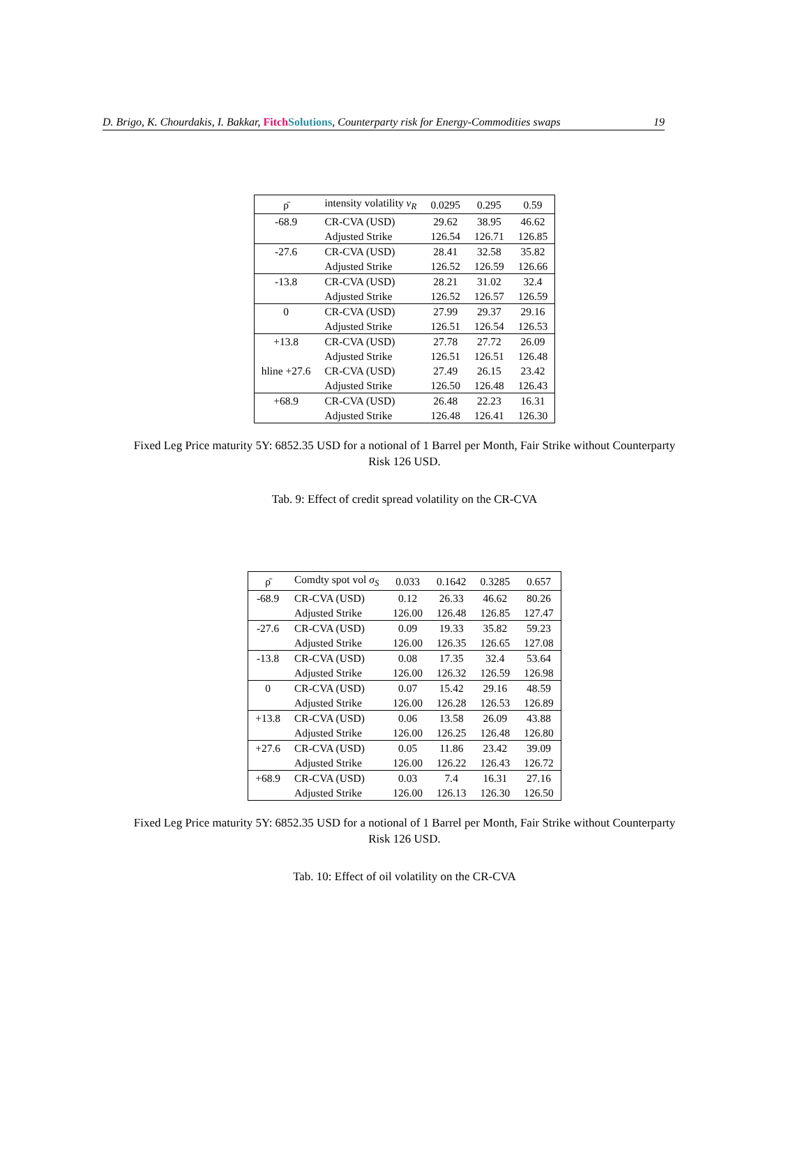D. Brigo, K. Chourdakis, I. Bakkar, Fitch Solutions, Counterparty risk for Energy-Commodities swaps 19
| ρ̄ | intensity volatility ν<sub>R</sub> | 0.0295 | 0.295 | 0.59 |
| --- | --- | --- | --- | --- |
| -68.9 | CR-CVA (USD) | 29.62 | 38.95 | 46.62 |
| | Adjusted Strike | 126.54 | 126.71 | 126.85 |
| -27.6 | CR-CVA (USD) | 28.41 | 32.58 | 35.82 |
| | Adjusted Strike | 126.52 | 126.59 | 126.66 |
| -13.8 | CR-CVA (USD) | 28.21 | 31.02 | 32.4 |
| | Adjusted Strike | 126.52 | 126.57 | 126.59 |
| 0 | CR-CVA (USD) | 27.99 | 29.37 | 29.16 |
| | Adjusted Strike | 126.51 | 126.54 | 126.53 |
| +13.8 | CR-CVA (USD) | 27.78 | 27.72 | 26.09 |
| | Adjusted Strike | 126.51 | 126.51 | 126.48 |
| hline +27.6 | CR-CVA (USD) | 27.49 | 26.15 | 23.42 |
| | Adjusted Strike | 126.50 | 126.48 | 126.43 |
| +68.9 | CR-CVA (USD) | 26.48 | 22.23 | 16.31 |
| | Adjusted Strike | 126.48 | 126.41 | 126.30 |
Fixed Leg Price maturity 5Y: 6852.35 USD for a notional of 1 Barrel per Month, Fair Strike without Counterparty Risk 126 USD.
Tab. 9: Effect of credit spread volatility on the CR-CVA
| ρ̄ | Comdty spot vol σ<sub>S</sub> | 0.033 | 0.1642 | 0.3285 | 0.657 |
| --- | --- | --- | --- | --- | --- |
| -68.9 | CR-CVA (USD) | 0.12 | 26.33 | 46.62 | 80.26 |
| | Adjusted Strike | 126.00 | 126.48 | 126.85 | 127.47 |
| -27.6 | CR-CVA (USD) | 0.09 | 19.33 | 35.82 | 59.23 |
| | Adjusted Strike | 126.00 | 126.35 | 126.65 | 127.08 |
| -13.8 | CR-CVA (USD) | 0.08 | 17.35 | 32.4 | 53.64 |
| | Adjusted Strike | 126.00 | 126.32 | 126.59 | 126.98 |
| 0 | CR-CVA (USD) | 0.07 | 15.42 | 29.16 | 48.59 |
| | Adjusted Strike | 126.00 | 126.28 | 126.53 | 126.89 |
| +13.8 | CR-CVA (USD) | 0.06 | 13.58 | 26.09 | 43.88 |
| | Adjusted Strike | 126.00 | 126.25 | 126.48 | 126.80 |
| +27.6 | CR-CVA (USD) | 0.05 | 11.86 | 23.42 | 39.09 |
| | Adjusted Strike | 126.00 | 126.22 | 126.43 | 126.72 |
| +68.9 | CR-CVA (USD) | 0.03 | 7.4 | 16.31 | 27.16 |
| | Adjusted Strike | 126.00 | 126.13 | 126.30 | 126.50 |
Fixed Leg Price maturity 5Y: 6852.35 USD for a notional of 1 Barrel per Month, Fair Strike without Counterparty Risk 126 USD.
Tab. 10: Effect of oil volatility on the CR-CVA